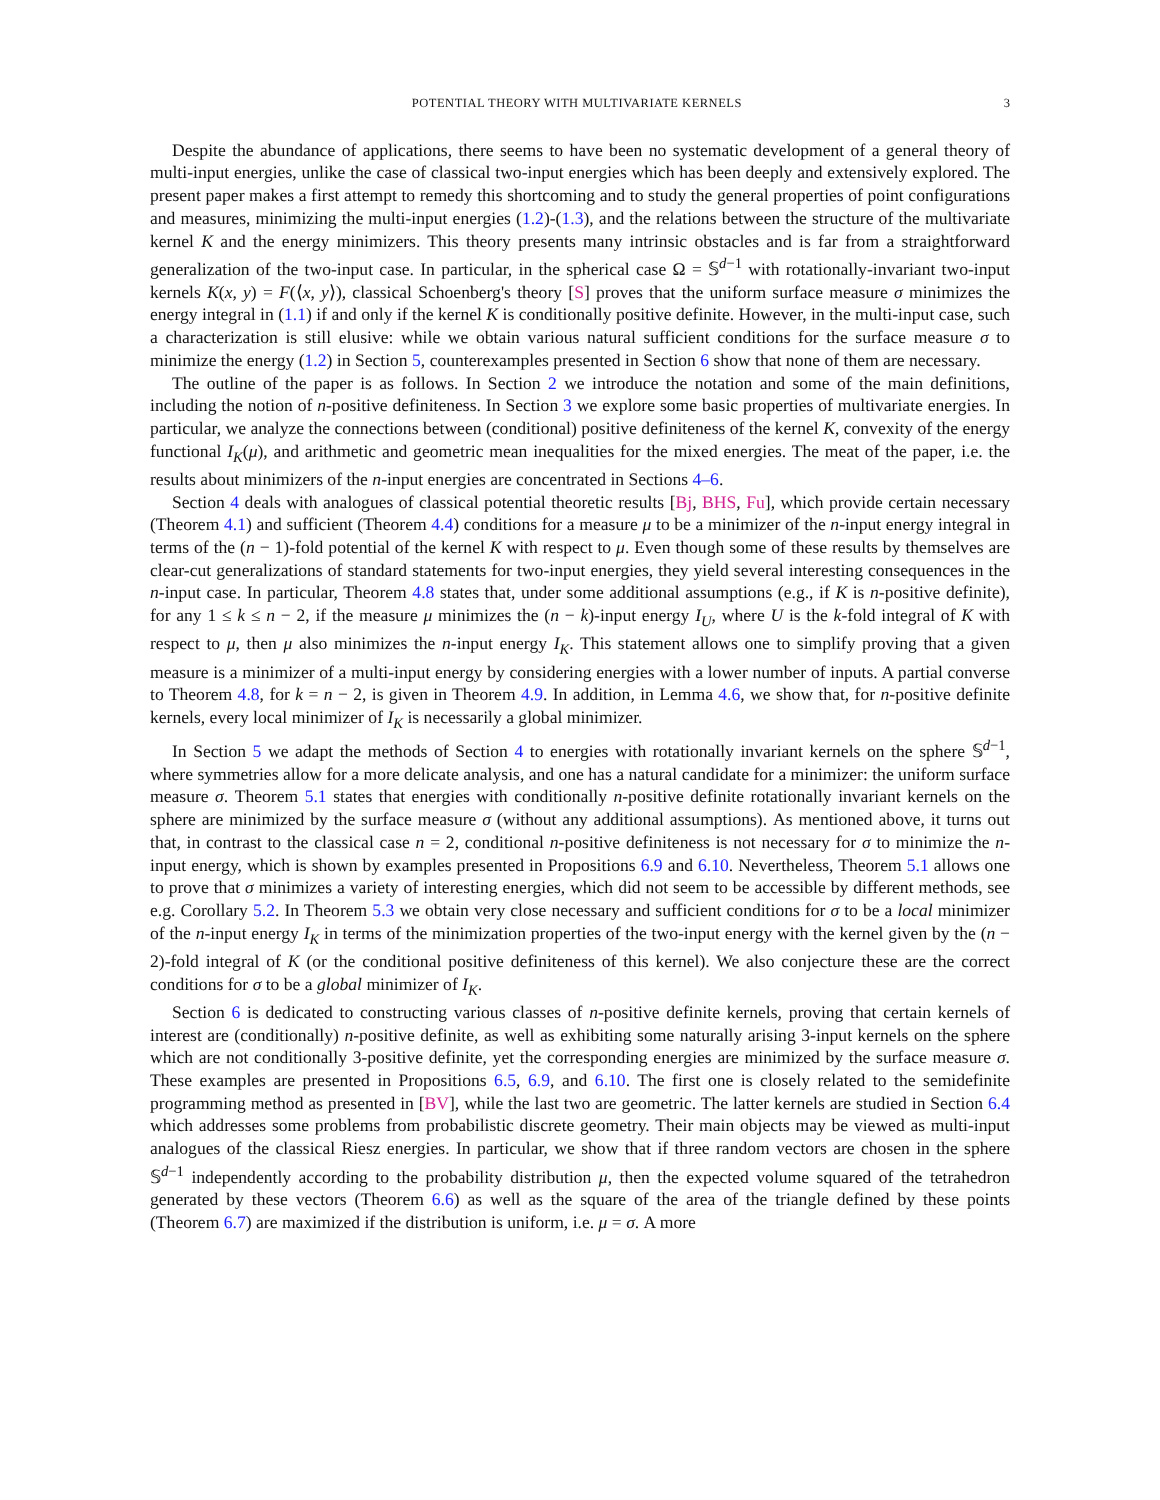POTENTIAL THEORY WITH MULTIVARIATE KERNELS 3
Despite the abundance of applications, there seems to have been no systematic development of a general theory of multi-input energies, unlike the case of classical two-input energies which has been deeply and extensively explored. The present paper makes a first attempt to remedy this shortcoming and to study the general properties of point configurations and measures, minimizing the multi-input energies (1.2)-(1.3), and the relations between the structure of the multivariate kernel K and the energy minimizers. This theory presents many intrinsic obstacles and is far from a straightforward generalization of the two-input case. In particular, in the spherical case Ω = 𝕊<sup>d−1</sup> with rotationally-invariant two-input kernels K(x, y) = F(⟨x, y⟩), classical Schoenberg's theory [S] proves that the uniform surface measure σ minimizes the energy integral in (1.1) if and only if the kernel K is conditionally positive definite. However, in the multi-input case, such a characterization is still elusive: while we obtain various natural sufficient conditions for the surface measure σ to minimize the energy (1.2) in Section 5, counterexamples presented in Section 6 show that none of them are necessary.
The outline of the paper is as follows. In Section 2 we introduce the notation and some of the main definitions, including the notion of n-positive definiteness. In Section 3 we explore some basic properties of multivariate energies. In particular, we analyze the connections between (conditional) positive definiteness of the kernel K, convexity of the energy functional I<sub>K</sub>(μ), and arithmetic and geometric mean inequalities for the mixed energies. The meat of the paper, i.e. the results about minimizers of the n-input energies are concentrated in Sections 4–6.
Section 4 deals with analogues of classical potential theoretic results [Bj, BHS, Fu], which provide certain necessary (Theorem 4.1) and sufficient (Theorem 4.4) conditions for a measure μ to be a minimizer of the n-input energy integral in terms of the (n − 1)-fold potential of the kernel K with respect to μ. Even though some of these results by themselves are clear-cut generalizations of standard statements for two-input energies, they yield several interesting consequences in the n-input case. In particular, Theorem 4.8 states that, under some additional assumptions (e.g., if K is n-positive definite), for any 1 ≤ k ≤ n − 2, if the measure μ minimizes the (n − k)-input energy I<sub>U</sub>, where U is the k-fold integral of K with respect to μ, then μ also minimizes the n-input energy I<sub>K</sub>. This statement allows one to simplify proving that a given measure is a minimizer of a multi-input energy by considering energies with a lower number of inputs. A partial converse to Theorem 4.8, for k = n − 2, is given in Theorem 4.9. In addition, in Lemma 4.6, we show that, for n-positive definite kernels, every local minimizer of I<sub>K</sub> is necessarily a global minimizer.
In Section 5 we adapt the methods of Section 4 to energies with rotationally invariant kernels on the sphere 𝕊<sup>d−1</sup>, where symmetries allow for a more delicate analysis, and one has a natural candidate for a minimizer: the uniform surface measure σ. Theorem 5.1 states that energies with conditionally n-positive definite rotationally invariant kernels on the sphere are minimized by the surface measure σ (without any additional assumptions). As mentioned above, it turns out that, in contrast to the classical case n = 2, conditional n-positive definiteness is not necessary for σ to minimize the n-input energy, which is shown by examples presented in Propositions 6.9 and 6.10. Nevertheless, Theorem 5.1 allows one to prove that σ minimizes a variety of interesting energies, which did not seem to be accessible by different methods, see e.g. Corollary 5.2. In Theorem 5.3 we obtain very close necessary and sufficient conditions for σ to be a local minimizer of the n-input energy I<sub>K</sub> in terms of the minimization properties of the two-input energy with the kernel given by the (n − 2)-fold integral of K (or the conditional positive definiteness of this kernel). We also conjecture these are the correct conditions for σ to be a global minimizer of I<sub>K</sub>.
Section 6 is dedicated to constructing various classes of n-positive definite kernels, proving that certain kernels of interest are (conditionally) n-positive definite, as well as exhibiting some naturally arising 3-input kernels on the sphere which are not conditionally 3-positive definite, yet the corresponding energies are minimized by the surface measure σ. These examples are presented in Propositions 6.5, 6.9, and 6.10. The first one is closely related to the semidefinite programming method as presented in [BV], while the last two are geometric. The latter kernels are studied in Section 6.4 which addresses some problems from probabilistic discrete geometry. Their main objects may be viewed as multi-input analogues of the classical Riesz energies. In particular, we show that if three random vectors are chosen in the sphere 𝕊<sup>d−1</sup> independently according to the probability distribution μ, then the expected volume squared of the tetrahedron generated by these vectors (Theorem 6.6) as well as the square of the area of the triangle defined by these points (Theorem 6.7) are maximized if the distribution is uniform, i.e. μ = σ. A more